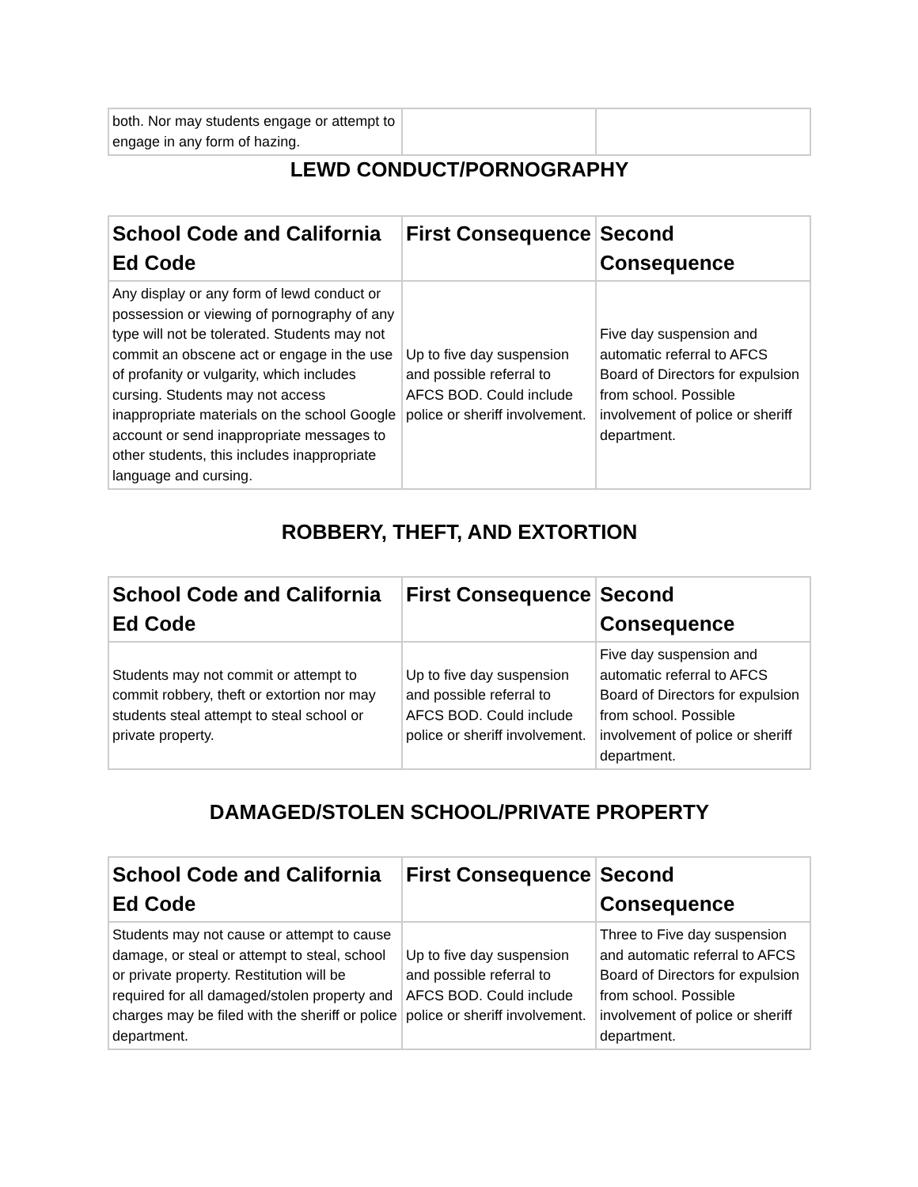| both. Nor may students engage or attempt to engage in any form of hazing. | | |
LEWD CONDUCT/PORNOGRAPHY
| School Code and California Ed Code | First Consequence | Second Consequence |
| --- | --- | --- |
| Any display or any form of lewd conduct or possession or viewing of pornography of any type will not be tolerated. Students may not commit an obscene act or engage in the use of profanity or vulgarity, which includes cursing. Students may not access inappropriate materials on the school Google account or send inappropriate messages to other students, this includes inappropriate language and cursing. | Up to five day suspension and possible referral to AFCS BOD. Could include police or sheriff involvement. | Five day suspension and automatic referral to AFCS Board of Directors for expulsion from school. Possible involvement of police or sheriff department. |
ROBBERY, THEFT, AND EXTORTION
| School Code and California Ed Code | First Consequence | Second Consequence |
| --- | --- | --- |
| Students may not commit or attempt to commit robbery, theft or extortion nor may students steal attempt to steal school or private property. | Up to five day suspension and possible referral to AFCS BOD. Could include police or sheriff involvement. | Five day suspension and automatic referral to AFCS Board of Directors for expulsion from school. Possible involvement of police or sheriff department. |
DAMAGED/STOLEN SCHOOL/PRIVATE PROPERTY
| School Code and California Ed Code | First Consequence | Second Consequence |
| --- | --- | --- |
| Students may not cause or attempt to cause damage, or steal or attempt to steal, school or private property. Restitution will be required for all damaged/stolen property and charges may be filed with the sheriff or police department. | Up to five day suspension and possible referral to AFCS BOD. Could include police or sheriff involvement. | Three to Five day suspension and automatic referral to AFCS Board of Directors for expulsion from school. Possible involvement of police or sheriff department. |